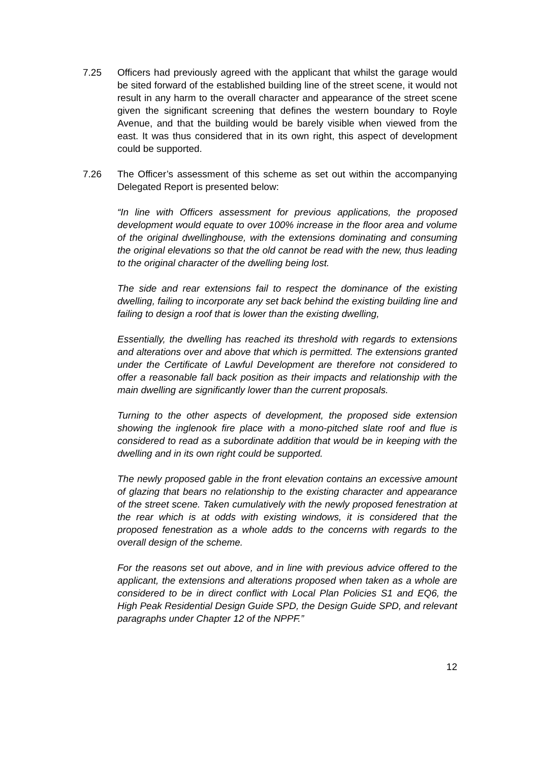7.25 Officers had previously agreed with the applicant that whilst the garage would be sited forward of the established building line of the street scene, it would not result in any harm to the overall character and appearance of the street scene given the significant screening that defines the western boundary to Royle Avenue, and that the building would be barely visible when viewed from the east. It was thus considered that in its own right, this aspect of development could be supported.
7.26 The Officer’s assessment of this scheme as set out within the accompanying Delegated Report is presented below:
“In line with Officers assessment for previous applications, the proposed development would equate to over 100% increase in the floor area and volume of the original dwellinghouse, with the extensions dominating and consuming the original elevations so that the old cannot be read with the new, thus leading to the original character of the dwelling being lost.
The side and rear extensions fail to respect the dominance of the existing dwelling, failing to incorporate any set back behind the existing building line and failing to design a roof that is lower than the existing dwelling,
Essentially, the dwelling has reached its threshold with regards to extensions and alterations over and above that which is permitted. The extensions granted under the Certificate of Lawful Development are therefore not considered to offer a reasonable fall back position as their impacts and relationship with the main dwelling are significantly lower than the current proposals.
Turning to the other aspects of development, the proposed side extension showing the inglenook fire place with a mono-pitched slate roof and flue is considered to read as a subordinate addition that would be in keeping with the dwelling and in its own right could be supported.
The newly proposed gable in the front elevation contains an excessive amount of glazing that bears no relationship to the existing character and appearance of the street scene. Taken cumulatively with the newly proposed fenestration at the rear which is at odds with existing windows, it is considered that the proposed fenestration as a whole adds to the concerns with regards to the overall design of the scheme.
For the reasons set out above, and in line with previous advice offered to the applicant, the extensions and alterations proposed when taken as a whole are considered to be in direct conflict with Local Plan Policies S1 and EQ6, the High Peak Residential Design Guide SPD, the Design Guide SPD, and relevant paragraphs under Chapter 12 of the NPPF.”
12